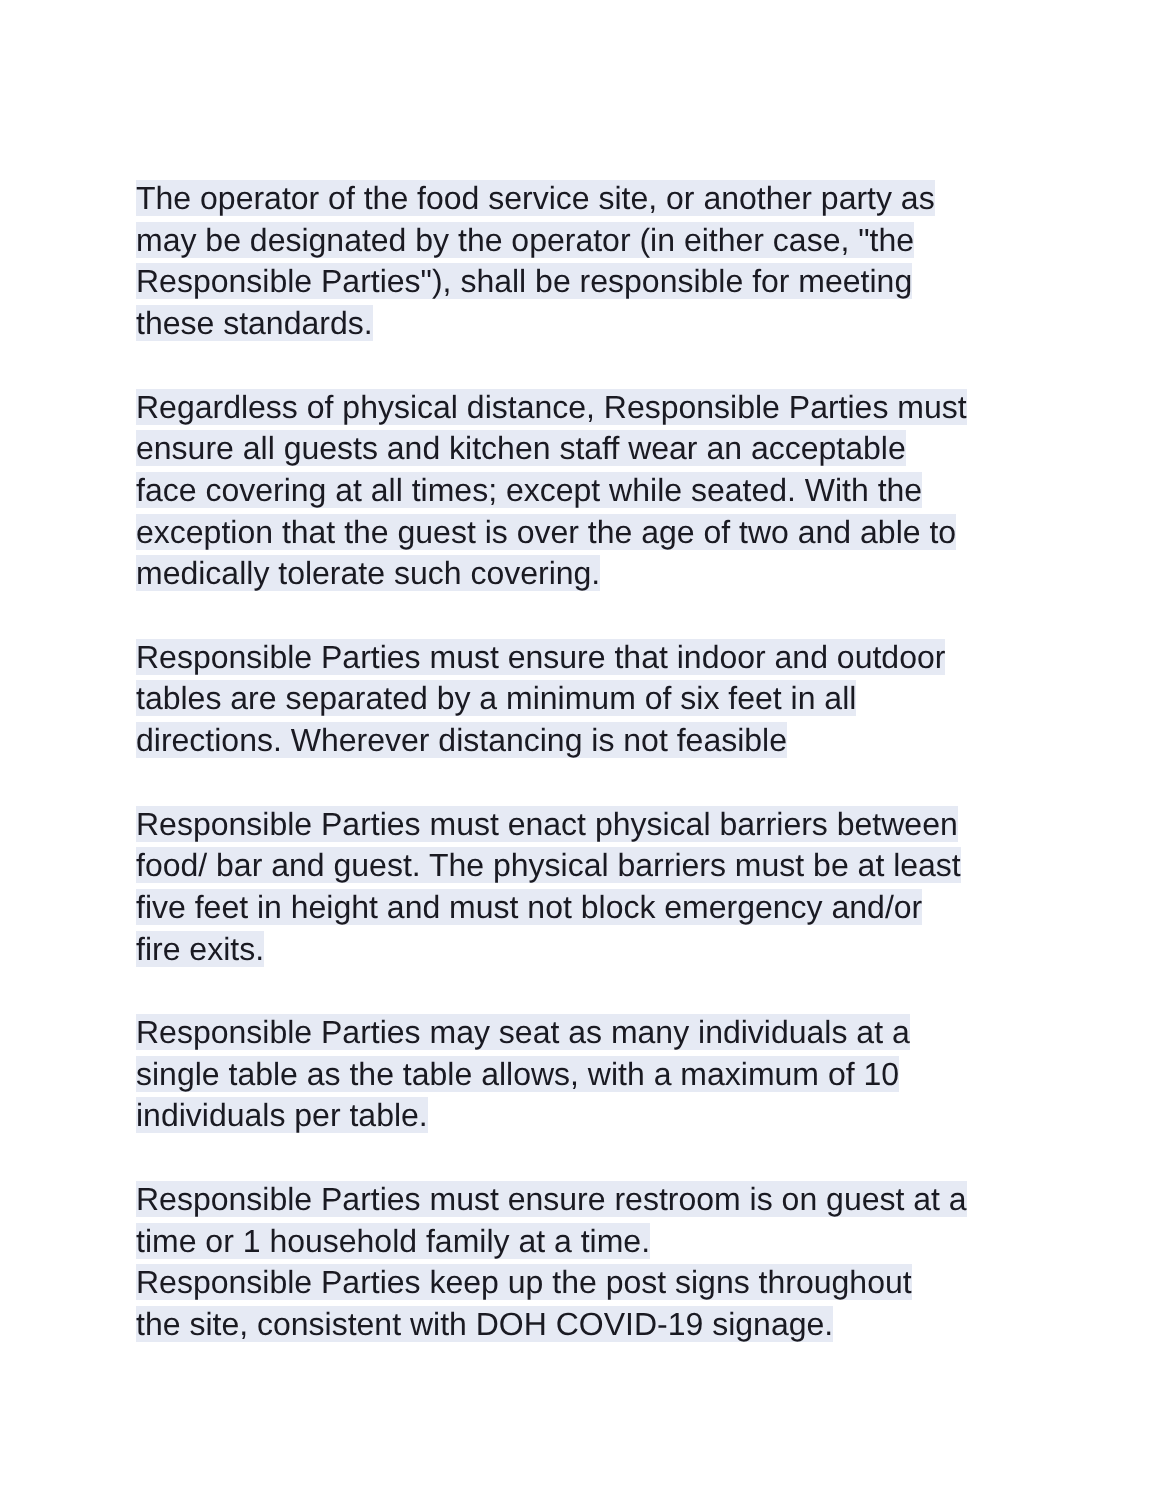The operator of the food service site, or another party as
may be designated by the operator (in either case, "the
Responsible Parties"), shall be responsible for meeting
these standards.
Regardless of physical distance, Responsible Parties must
ensure all guests and kitchen staff wear an acceptable
face covering at all times; except while seated. With the
exception that the guest is over the age of two and able to
medically tolerate such covering.
Responsible Parties must ensure that indoor and outdoor
tables are separated by a minimum of six feet in all
directions. Wherever distancing is not feasible
Responsible Parties must enact physical barriers between
food/ bar and guest. The physical barriers must be at least
five feet in height and must not block emergency and/or
fire exits.
Responsible Parties may seat as many individuals at a
single table as the table allows, with a maximum of 10
individuals per table.
Responsible Parties must ensure restroom is on guest at a
time or 1 household family at a time.
Responsible Parties keep up the post signs throughout
the site, consistent with DOH COVID-19 signage.